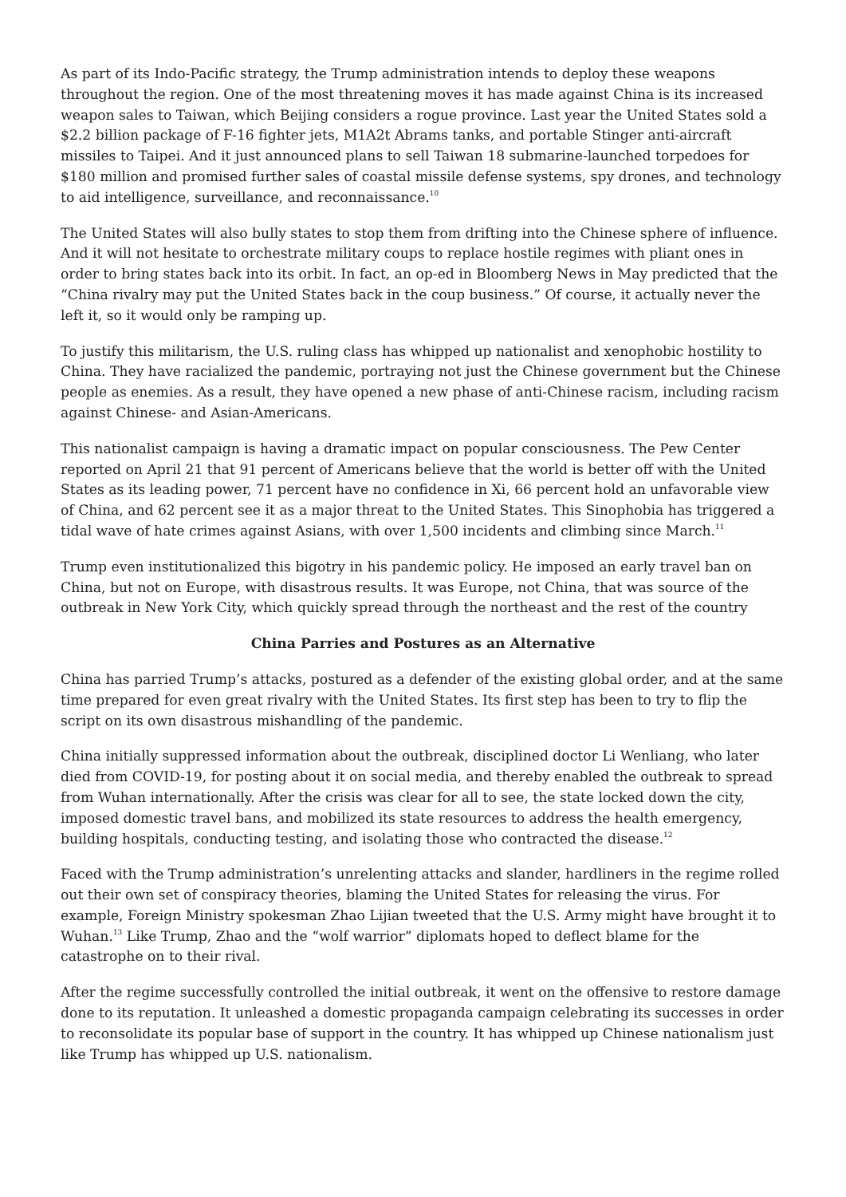As part of its Indo-Pacific strategy, the Trump administration intends to deploy these weapons throughout the region. One of the most threatening moves it has made against China is its increased weapon sales to Taiwan, which Beijing considers a rogue province. Last year the United States sold a $2.2 billion package of F-16 fighter jets, M1A2t Abrams tanks, and portable Stinger anti-aircraft missiles to Taipei. And it just announced plans to sell Taiwan 18 submarine-launched torpedoes for $180 million and promised further sales of coastal missile defense systems, spy drones, and technology to aid intelligence, surveillance, and reconnaissance.<sup>10</sup>
The United States will also bully states to stop them from drifting into the Chinese sphere of influence. And it will not hesitate to orchestrate military coups to replace hostile regimes with pliant ones in order to bring states back into its orbit. In fact, an op-ed in Bloomberg News in May predicted that the “China rivalry may put the United States back in the coup business.” Of course, it actually never the left it, so it would only be ramping up.
To justify this militarism, the U.S. ruling class has whipped up nationalist and xenophobic hostility to China. They have racialized the pandemic, portraying not just the Chinese government but the Chinese people as enemies. As a result, they have opened a new phase of anti-Chinese racism, including racism against Chinese- and Asian-Americans.
This nationalist campaign is having a dramatic impact on popular consciousness. The Pew Center reported on April 21 that 91 percent of Americans believe that the world is better off with the United States as its leading power, 71 percent have no confidence in Xi, 66 percent hold an unfavorable view of China, and 62 percent see it as a major threat to the United States. This Sinophobia has triggered a tidal wave of hate crimes against Asians, with over 1,500 incidents and climbing since March.<sup>11</sup>
Trump even institutionalized this bigotry in his pandemic policy. He imposed an early travel ban on China, but not on Europe, with disastrous results. It was Europe, not China, that was source of the outbreak in New York City, which quickly spread through the northeast and the rest of the country
China Parries and Postures as an Alternative
China has parried Trump’s attacks, postured as a defender of the existing global order, and at the same time prepared for even great rivalry with the United States. Its first step has been to try to flip the script on its own disastrous mishandling of the pandemic.
China initially suppressed information about the outbreak, disciplined doctor Li Wenliang, who later died from COVID-19, for posting about it on social media, and thereby enabled the outbreak to spread from Wuhan internationally. After the crisis was clear for all to see, the state locked down the city, imposed domestic travel bans, and mobilized its state resources to address the health emergency, building hospitals, conducting testing, and isolating those who contracted the disease.<sup>12</sup>
Faced with the Trump administration’s unrelenting attacks and slander, hardliners in the regime rolled out their own set of conspiracy theories, blaming the United States for releasing the virus. For example, Foreign Ministry spokesman Zhao Lijian tweeted that the U.S. Army might have brought it to Wuhan.<sup>13</sup> Like Trump, Zhao and the “wolf warrior” diplomats hoped to deflect blame for the catastrophe on to their rival.
After the regime successfully controlled the initial outbreak, it went on the offensive to restore damage done to its reputation. It unleashed a domestic propaganda campaign celebrating its successes in order to reconsolidate its popular base of support in the country. It has whipped up Chinese nationalism just like Trump has whipped up U.S. nationalism.